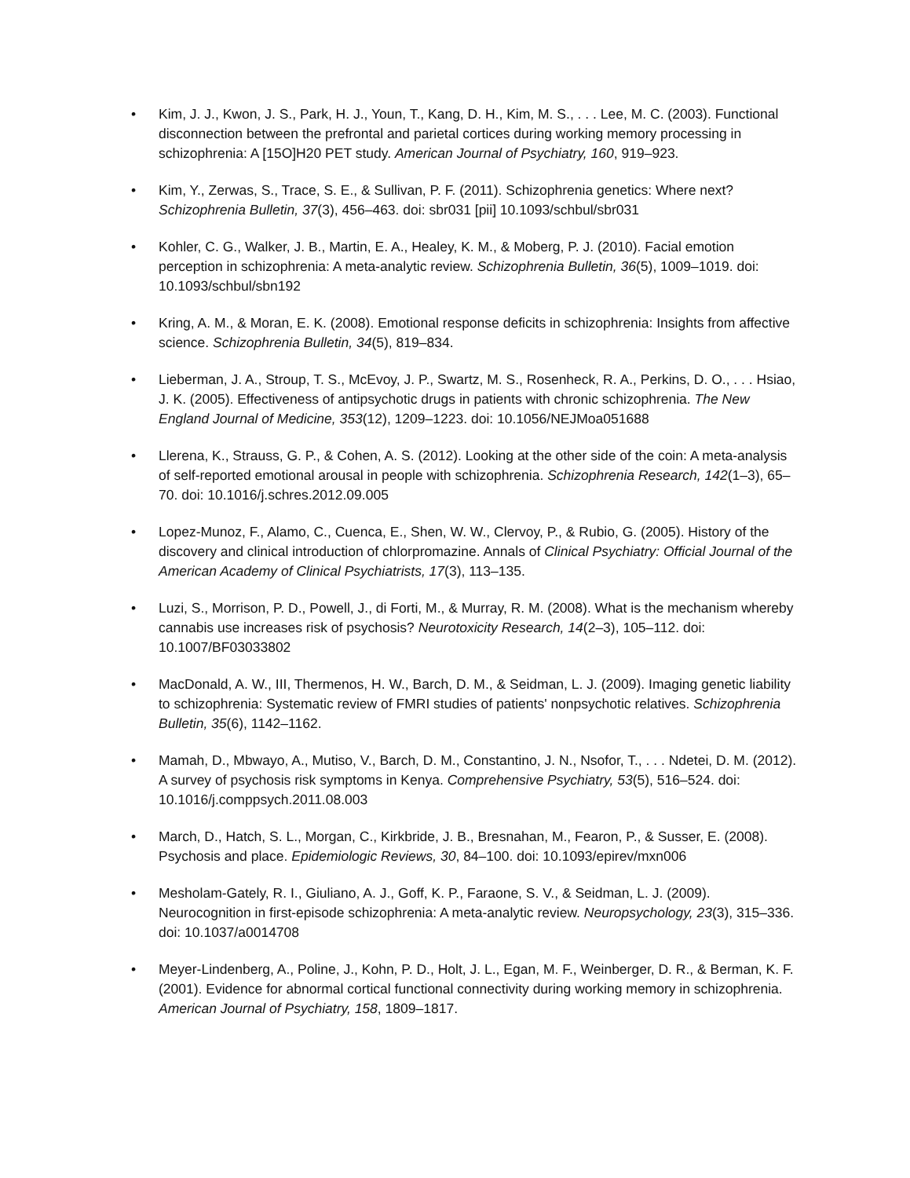• Kim, J. J., Kwon, J. S., Park, H. J., Youn, T., Kang, D. H., Kim, M. S., . . . Lee, M. C. (2003). Functional disconnection between the prefrontal and parietal cortices during working memory processing in schizophrenia: A [15O]H20 PET study. American Journal of Psychiatry, 160, 919–923.
• Kim, Y., Zerwas, S., Trace, S. E., & Sullivan, P. F. (2011). Schizophrenia genetics: Where next? Schizophrenia Bulletin, 37(3), 456–463. doi: sbr031 [pii] 10.1093/schbul/sbr031
• Kohler, C. G., Walker, J. B., Martin, E. A., Healey, K. M., & Moberg, P. J. (2010). Facial emotion perception in schizophrenia: A meta-analytic review. Schizophrenia Bulletin, 36(5), 1009–1019. doi: 10.1093/schbul/sbn192
• Kring, A. M., & Moran, E. K. (2008). Emotional response deficits in schizophrenia: Insights from affective science. Schizophrenia Bulletin, 34(5), 819–834.
• Lieberman, J. A., Stroup, T. S., McEvoy, J. P., Swartz, M. S., Rosenheck, R. A., Perkins, D. O., . . . Hsiao, J. K. (2005). Effectiveness of antipsychotic drugs in patients with chronic schizophrenia. The New England Journal of Medicine, 353(12), 1209–1223. doi: 10.1056/NEJMoa051688
• Llerena, K., Strauss, G. P., & Cohen, A. S. (2012). Looking at the other side of the coin: A meta-analysis of self-reported emotional arousal in people with schizophrenia. Schizophrenia Research, 142(1–3), 65–70. doi: 10.1016/j.schres.2012.09.005
• Lopez-Munoz, F., Alamo, C., Cuenca, E., Shen, W. W., Clervoy, P., & Rubio, G. (2005). History of the discovery and clinical introduction of chlorpromazine. Annals of Clinical Psychiatry: Official Journal of the American Academy of Clinical Psychiatrists, 17(3), 113–135.
• Luzi, S., Morrison, P. D., Powell, J., di Forti, M., & Murray, R. M. (2008). What is the mechanism whereby cannabis use increases risk of psychosis? Neurotoxicity Research, 14(2–3), 105–112. doi: 10.1007/BF03033802
• MacDonald, A. W., III, Thermenos, H. W., Barch, D. M., & Seidman, L. J. (2009). Imaging genetic liability to schizophrenia: Systematic review of FMRI studies of patients' nonpsychotic relatives. Schizophrenia Bulletin, 35(6), 1142–1162.
• Mamah, D., Mbwayo, A., Mutiso, V., Barch, D. M., Constantino, J. N., Nsofor, T., . . . Ndetei, D. M. (2012). A survey of psychosis risk symptoms in Kenya. Comprehensive Psychiatry, 53(5), 516–524. doi: 10.1016/j.comppsych.2011.08.003
• March, D., Hatch, S. L., Morgan, C., Kirkbride, J. B., Bresnahan, M., Fearon, P., & Susser, E. (2008). Psychosis and place. Epidemiologic Reviews, 30, 84–100. doi: 10.1093/epirev/mxn006
• Mesholam-Gately, R. I., Giuliano, A. J., Goff, K. P., Faraone, S. V., & Seidman, L. J. (2009). Neurocognition in first-episode schizophrenia: A meta-analytic review. Neuropsychology, 23(3), 315–336. doi: 10.1037/a0014708
• Meyer-Lindenberg, A., Poline, J., Kohn, P. D., Holt, J. L., Egan, M. F., Weinberger, D. R., & Berman, K. F. (2001). Evidence for abnormal cortical functional connectivity during working memory in schizophrenia. American Journal of Psychiatry, 158, 1809–1817.